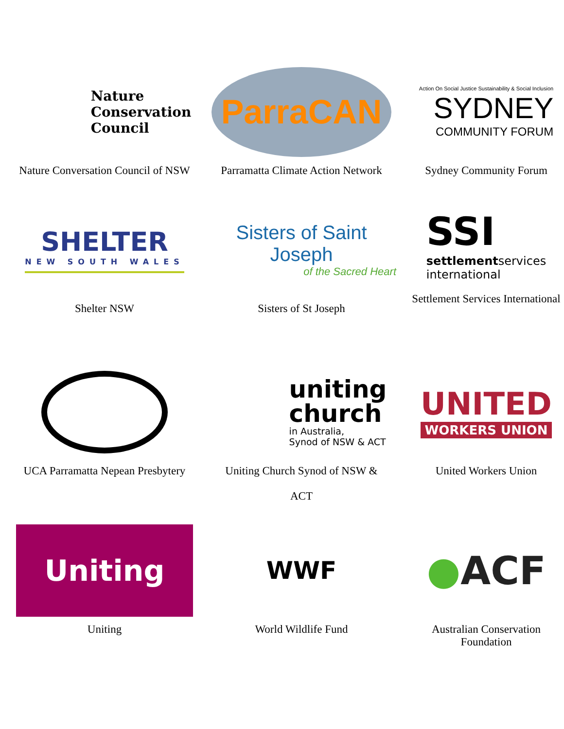Nature
Conservation
Council
Nature Conversation Council of NSW
ParraCAN
Parramatta Climate Action Network
Action On Social Justice Sustainability & Social Inclusion
SYDNEY
COMMUNITY FORUM
Sydney Community Forum
SHELTER
NEW SOUTH WALES
Shelter NSW
Sisters of Saint Joseph
of the Sacred Heart
Sisters of St Joseph
SSI
settlementservices
international
Settlement Services International
UCA Parramatta Nepean Presbytery
uniting
church
in Australia,
Synod of NSW & ACT
Uniting Church Synod of NSW &
ACT
UNITED
WORKERS UNION
United Workers Union
Uniting
Uniting
WWF
World Wildlife Fund
●ACF
Australian Conservation
Foundation